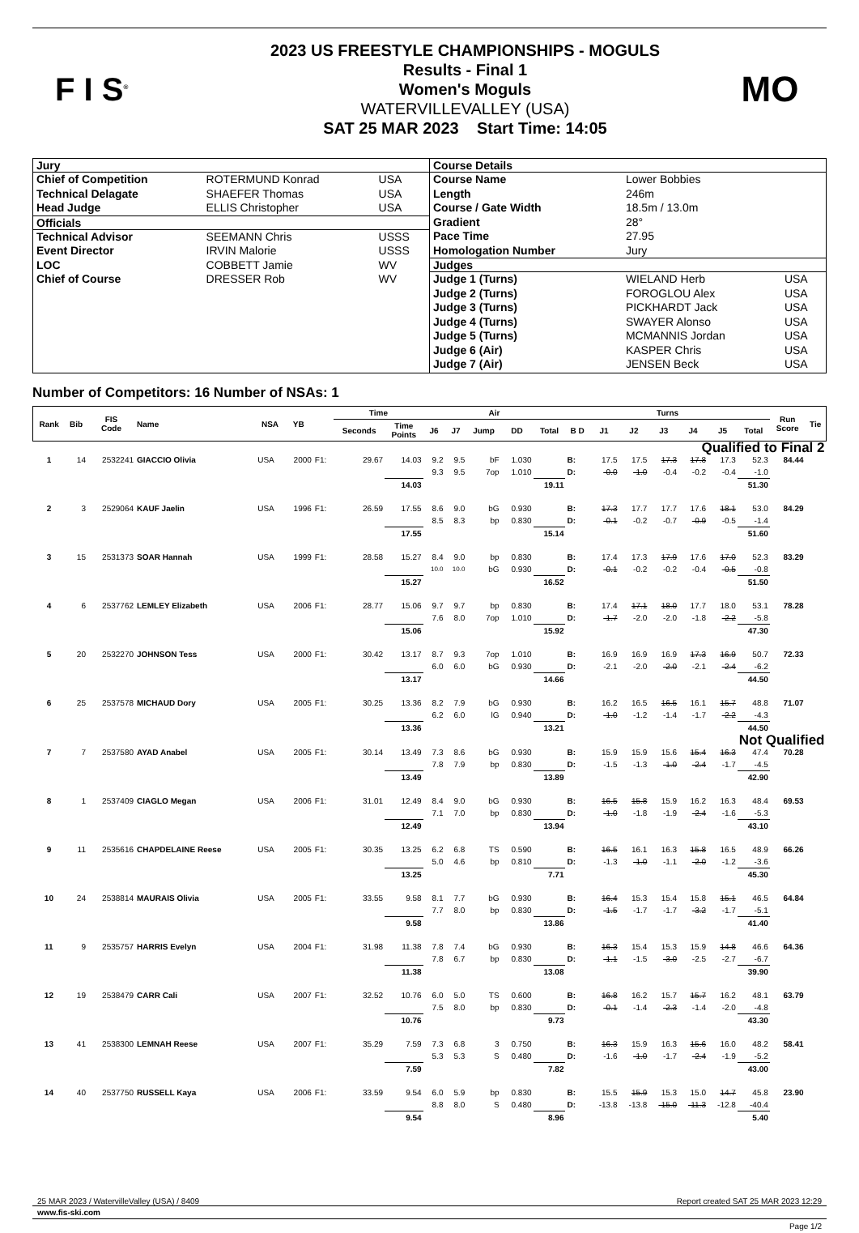F I S<sup>®</sup>
2023 US FREESTYLE CHAMPIONSHIPS - MOGULS
Results - Final 1
Women's Moguls
WATERVILLEVALLEY (USA)
SAT 25 MAR 2023 Start Time: 14:05
MO
| Jury | | |
| --- | --- | --- |
| Chief of Competition | ROTERMUND Konrad | USA |
| Technical Delagate | SHAEFER Thomas | USA |
| Head Judge | ELLIS Christopher | USA |
| Officials | | |
| Technical Advisor | SEEMANN Chris | USSS |
| Event Director | IRVIN Malorie | USSS |
| LOC | COBBETT Jamie | WV |
| Chief of Course | DRESSER Rob | WV |
| Course Details | | |
| --- | --- | --- |
| Course Name | Lower Bobbies | |
| Length | 246m | |
| Course / Gate Width | 18.5m / 13.0m | |
| Gradient | 28° | |
| Pace Time | 27.95 | |
| Homologation Number | Jury | |
| Judges | | |
| Judge 1 (Turns) | WIELAND Herb | USA |
| Judge 2 (Turns) | FOROGLOU Alex | USA |
| Judge 3 (Turns) | PICKHARDT Jack | USA |
| Judge 4 (Turns) | SWAYER Alonso | USA |
| Judge 5 (Turns) | MCMANNIS Jordan | USA |
| Judge 6 (Air) | KASPER Chris | USA |
| Judge 7 (Air) | JENSEN Beck | USA |
Number of Competitors: 16 Number of NSAs: 1
| Rank | Bib | FIS Code | Name | NSA | YB | | Time | | Air | | | | | Turns | | | | | | | Run Score | Tie |
| --- | --- | --- | --- | --- | --- | --- | --- | --- | --- | --- | --- | --- | --- | --- | --- | --- | --- | --- | --- | --- | --- | --- |
| | | | | | | | Seconds | Time Points | J6 | J7 | Jump | DD | Total | B D | J1 | J2 | J3 | J4 | J5 | Total | | |
| Qualified to Final 2 | | | | | | | | | | | | | | | | | | | | | | |
| 1 | 14 | 2532241 | GIACCIO Olivia | USA | 2000 | F1: | 29.67 | 14.03 | 9.2 | 9.5 | bF | 1.030 | | B: | 17.5 | 17.5 | 17.3 | 17.8 | 17.3 | 52.3 | 84.44 | |
| | | | | | | | | | 9.3 | 9.5 | 7op | 1.010 | | D: | -0.0 | -1.0 | -0.4 | -0.2 | -0.4 | -1.0 | | |
| | | | | | | | | 14.03 | | | | | 19.11 | | | | | | | 51.30 | | |
| 2 | 3 | 2529064 | KAUF Jaelin | USA | 1996 | F1: | 26.59 | 17.55 | 8.6 | 9.0 | bG | 0.930 | | B: | 17.3 | 17.7 | 17.7 | 17.6 | 18.1 | 53.0 | 84.29 | |
| | | | | | | | | | 8.5 | 8.3 | bp | 0.830 | | D: | -0.1 | -0.2 | -0.7 | -0.9 | -0.5 | -1.4 | | |
| | | | | | | | | 17.55 | | | | | 15.14 | | | | | | | 51.60 | | |
| 3 | 15 | 2531373 | SOAR Hannah | USA | 1999 | F1: | 28.58 | 15.27 | 8.4 | 9.0 | bp | 0.830 | | B: | 17.4 | 17.3 | 17.9 | 17.6 | 17.0 | 52.3 | 83.29 | |
| | | | | | | | | | 10.0 | 10.0 | bG | 0.930 | | D: | -0.1 | -0.2 | -0.2 | -0.4 | -0.5 | -0.8 | | |
| | | | | | | | | 15.27 | | | | | 16.52 | | | | | | | 51.50 | | |
| 4 | 6 | 2537762 | LEMLEY Elizabeth | USA | 2006 | F1: | 28.77 | 15.06 | 9.7 | 9.7 | bp | 0.830 | | B: | 17.4 | 17.1 | 18.0 | 17.7 | 18.0 | 53.1 | 78.28 | |
| | | | | | | | | | 7.6 | 8.0 | 7op | 1.010 | | D: | -1.7 | -2.0 | -2.0 | -1.8 | -2.2 | -5.8 | | |
| | | | | | | | | 15.06 | | | | | 15.92 | | | | | | | 47.30 | | |
| 5 | 20 | 2532270 | JOHNSON Tess | USA | 2000 | F1: | 30.42 | 13.17 | 8.7 | 9.3 | 7op | 1.010 | | B: | 16.9 | 16.9 | 16.9 | 17.3 | 16.9 | 50.7 | 72.33 | |
| | | | | | | | | | 6.0 | 6.0 | bG | 0.930 | | D: | -2.1 | -2.0 | -2.0 | -2.1 | -2.4 | -6.2 | | |
| | | | | | | | | 13.17 | | | | | 14.66 | | | | | | | 44.50 | | |
| 6 | 25 | 2537578 | MICHAUD Dory | USA | 2005 | F1: | 30.25 | 13.36 | 8.2 | 7.9 | bG | 0.930 | | B: | 16.2 | 16.5 | 16.5 | 16.1 | 15.7 | 48.8 | 71.07 | |
| | | | | | | | | | 6.2 | 6.0 | lG | 0.940 | | D: | -1.0 | -1.2 | -1.4 | -1.7 | -2.2 | -4.3 | | |
| | | | | | | | | 13.36 | | | | | 13.21 | | | | | | | 44.50 | | |
| Not Qualified | | | | | | | | | | | | | | | | | | | | | | |
| 7 | 7 | 2537580 | AYAD Anabel | USA | 2005 | F1: | 30.14 | 13.49 | 7.3 | 8.6 | bG | 0.930 | | B: | 15.9 | 15.9 | 15.6 | 15.4 | 16.3 | 47.4 | 70.28 | |
| | | | | | | | | | 7.8 | 7.9 | bp | 0.830 | | D: | -1.5 | -1.3 | -1.0 | -2.4 | -1.7 | -4.5 | | |
| | | | | | | | | 13.49 | | | | | 13.89 | | | | | | | 42.90 | | |
| 8 | 1 | 2537409 | CIAGLO Megan | USA | 2006 | F1: | 31.01 | 12.49 | 8.4 | 9.0 | bG | 0.930 | | B: | 16.5 | 15.8 | 15.9 | 16.2 | 16.3 | 48.4 | 69.53 | |
| | | | | | | | | | 7.1 | 7.0 | bp | 0.830 | | D: | -1.0 | -1.8 | -1.9 | -2.4 | -1.6 | -5.3 | | |
| | | | | | | | | 12.49 | | | | | 13.94 | | | | | | | 43.10 | | |
| 9 | 11 | 2535616 | CHAPDELAINE Reese | USA | 2005 | F1: | 30.35 | 13.25 | 6.2 | 6.8 | TS | 0.590 | | B: | 16.5 | 16.1 | 16.3 | 15.8 | 16.5 | 48.9 | 66.26 | |
| | | | | | | | | | 5.0 | 4.6 | bp | 0.810 | | D: | -1.3 | -1.0 | -1.1 | -2.0 | -1.2 | -3.6 | | |
| | | | | | | | | 13.25 | | | | | 7.71 | | | | | | | 45.30 | | |
| 10 | 24 | 2538814 | MAURAIS Olivia | USA | 2005 | F1: | 33.55 | 9.58 | 8.1 | 7.7 | bG | 0.930 | | B: | 16.4 | 15.3 | 15.4 | 15.8 | 15.1 | 46.5 | 64.84 | |
| | | | | | | | | | 7.7 | 8.0 | bp | 0.830 | | D: | -1.5 | -1.7 | -1.7 | -3.2 | -1.7 | -5.1 | | |
| | | | | | | | | 9.58 | | | | | 13.86 | | | | | | | 41.40 | | |
| 11 | 9 | 2535757 | HARRIS Evelyn | USA | 2004 | F1: | 31.98 | 11.38 | 7.8 | 7.4 | bG | 0.930 | | B: | 16.3 | 15.4 | 15.3 | 15.9 | 14.8 | 46.6 | 64.36 | |
| | | | | | | | | | 7.8 | 6.7 | bp | 0.830 | | D: | -1.1 | -1.5 | -3.0 | -2.5 | -2.7 | -6.7 | | |
| | | | | | | | | 11.38 | | | | | 13.08 | | | | | | | 39.90 | | |
| 12 | 19 | 2538479 | CARR Cali | USA | 2007 | F1: | 32.52 | 10.76 | 6.0 | 5.0 | TS | 0.600 | | B: | 16.8 | 16.2 | 15.7 | 15.7 | 16.2 | 48.1 | 63.79 | |
| | | | | | | | | | 7.5 | 8.0 | bp | 0.830 | | D: | -0.1 | -1.4 | -2.3 | -1.4 | -2.0 | -4.8 | | |
| | | | | | | | | 10.76 | | | | | 9.73 | | | | | | | 43.30 | | |
| 13 | 41 | 2538300 | LEMNAH Reese | USA | 2007 | F1: | 35.29 | 7.59 | 7.3 | 6.8 | 3 | 0.750 | | B: | 16.3 | 15.9 | 16.3 | 15.6 | 16.0 | 48.2 | 58.41 | |
| | | | | | | | | | 5.3 | 5.3 | S | 0.480 | | D: | -1.6 | -1.0 | -1.7 | -2.4 | -1.9 | -5.2 | | |
| | | | | | | | | 7.59 | | | | | 7.82 | | | | | | | 43.00 | | |
| 14 | 40 | 2537750 | RUSSELL Kaya | USA | 2006 | F1: | 33.59 | 9.54 | 6.0 | 5.9 | bp | 0.830 | | B: | 15.5 | 15.9 | 15.3 | 15.0 | 14.7 | 45.8 | 23.90 | |
| | | | | | | | | | 8.8 | 8.0 | S | 0.480 | | D: | -13.8 | -13.8 | -15.0 | -11.3 | -12.8 | -40.4 | | |
| | | | | | | | | 9.54 | | | | | 8.96 | | | | | | | 5.40 | | |
25 MAR 2023 / WatervilleValley (USA) / 8409 Report created SAT 25 MAR 2023 12:29
www.fis-ski.com
Page 1/2